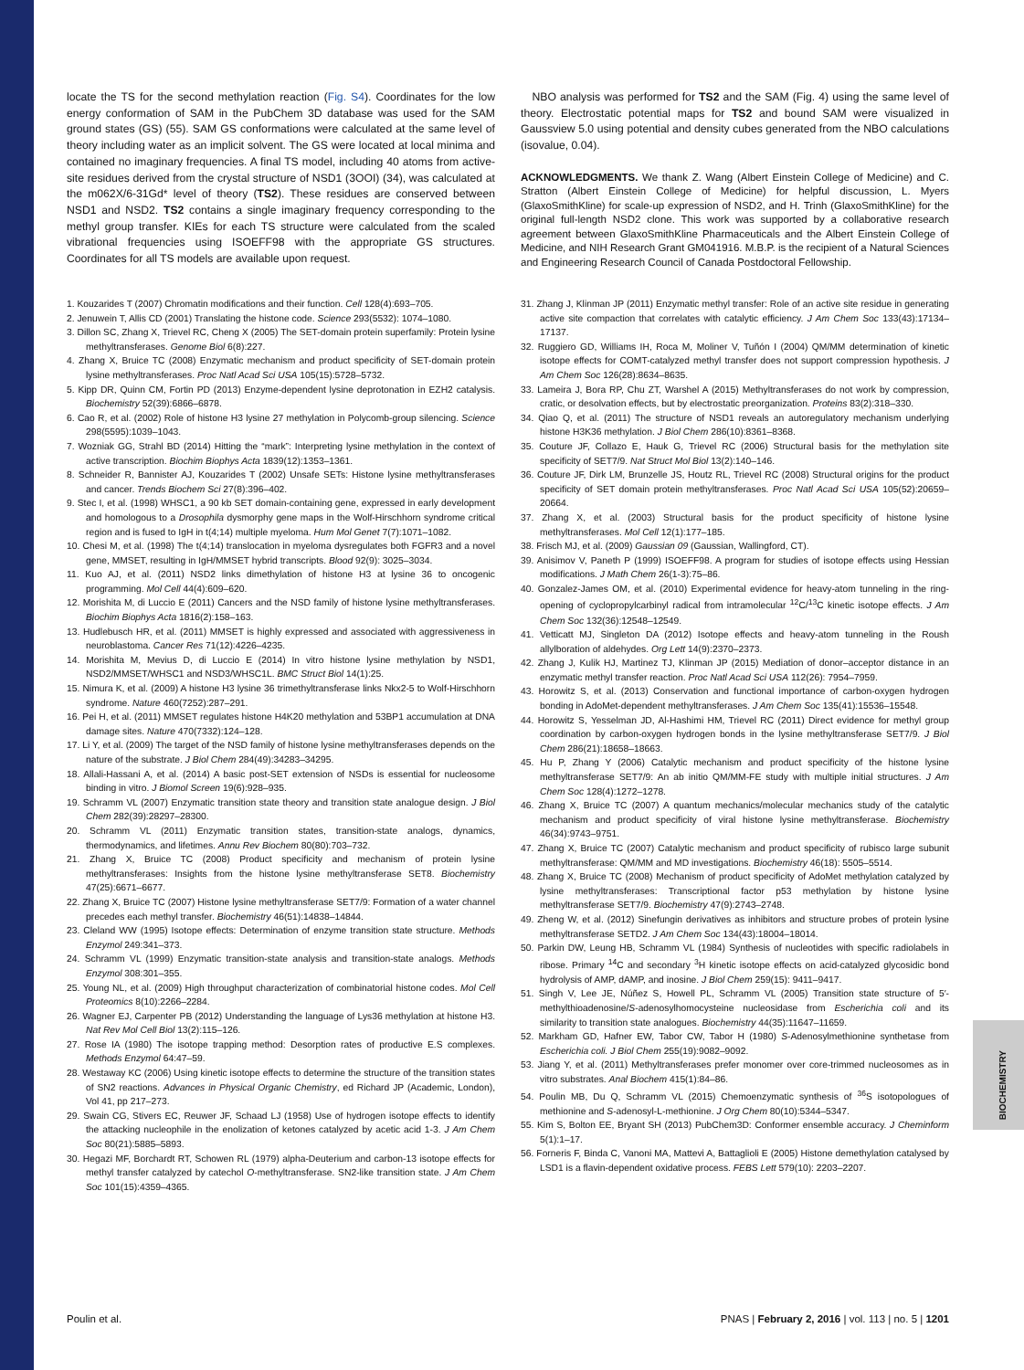BIOCHEMISTRY
locate the TS for the second methylation reaction (Fig. S4). Coordinates for the low energy conformation of SAM in the PubChem 3D database was used for the SAM ground states (GS) (55). SAM GS conformations were calculated at the same level of theory including water as an implicit solvent. The GS were located at local minima and contained no imaginary frequencies. A final TS model, including 40 atoms from active-site residues derived from the crystal structure of NSD1 (3OOI) (34), was calculated at the m062X/6-31Gd* level of theory (TS2). These residues are conserved between NSD1 and NSD2. TS2 contains a single imaginary frequency corresponding to the methyl group transfer. KIEs for each TS structure were calculated from the scaled vibrational frequencies using ISOEFF98 with the appropriate GS structures. Coordinates for all TS models are available upon request.
NBO analysis was performed for TS2 and the SAM (Fig. 4) using the same level of theory. Electrostatic potential maps for TS2 and bound SAM were visualized in Gaussview 5.0 using potential and density cubes generated from the NBO calculations (isovalue, 0.04).
ACKNOWLEDGMENTS. We thank Z. Wang (Albert Einstein College of Medicine) and C. Stratton (Albert Einstein College of Medicine) for helpful discussion, L. Myers (GlaxoSmithKline) for scale-up expression of NSD2, and H. Trinh (GlaxoSmithKline) for the original full-length NSD2 clone. This work was supported by a collaborative research agreement between GlaxoSmithKline Pharmaceuticals and the Albert Einstein College of Medicine, and NIH Research Grant GM041916. M.B.P. is the recipient of a Natural Sciences and Engineering Research Council of Canada Postdoctoral Fellowship.
1. Kouzarides T (2007) Chromatin modifications and their function. Cell 128(4):693–705.
2. Jenuwein T, Allis CD (2001) Translating the histone code. Science 293(5532): 1074–1080.
3. Dillon SC, Zhang X, Trievel RC, Cheng X (2005) The SET-domain protein superfamily: Protein lysine methyltransferases. Genome Biol 6(8):227.
4. Zhang X, Bruice TC (2008) Enzymatic mechanism and product specificity of SET-domain protein lysine methyltransferases. Proc Natl Acad Sci USA 105(15):5728–5732.
5. Kipp DR, Quinn CM, Fortin PD (2013) Enzyme-dependent lysine deprotonation in EZH2 catalysis. Biochemistry 52(39):6866–6878.
6. Cao R, et al. (2002) Role of histone H3 lysine 27 methylation in Polycomb-group silencing. Science 298(5595):1039–1043.
7. Wozniak GG, Strahl BD (2014) Hitting the “mark”: Interpreting lysine methylation in the context of active transcription. Biochim Biophys Acta 1839(12):1353–1361.
8. Schneider R, Bannister AJ, Kouzarides T (2002) Unsafe SETs: Histone lysine methyltransferases and cancer. Trends Biochem Sci 27(8):396–402.
9. Stec I, et al. (1998) WHSC1, a 90 kb SET domain-containing gene, expressed in early development and homologous to a Drosophila dysmorphy gene maps in the Wolf-Hirschhorn syndrome critical region and is fused to IgH in t(4;14) multiple myeloma. Hum Mol Genet 7(7):1071–1082.
10. Chesi M, et al. (1998) The t(4;14) translocation in myeloma dysregulates both FGFR3 and a novel gene, MMSET, resulting in IgH/MMSET hybrid transcripts. Blood 92(9): 3025–3034.
11. Kuo AJ, et al. (2011) NSD2 links dimethylation of histone H3 at lysine 36 to oncogenic programming. Mol Cell 44(4):609–620.
12. Morishita M, di Luccio E (2011) Cancers and the NSD family of histone lysine methyltransferases. Biochim Biophys Acta 1816(2):158–163.
13. Hudlebusch HR, et al. (2011) MMSET is highly expressed and associated with aggressiveness in neuroblastoma. Cancer Res 71(12):4226–4235.
14. Morishita M, Mevius D, di Luccio E (2014) In vitro histone lysine methylation by NSD1, NSD2/MMSET/WHSC1 and NSD3/WHSC1L. BMC Struct Biol 14(1):25.
15. Nimura K, et al. (2009) A histone H3 lysine 36 trimethyltransferase links Nkx2-5 to Wolf-Hirschhorn syndrome. Nature 460(7252):287–291.
16. Pei H, et al. (2011) MMSET regulates histone H4K20 methylation and 53BP1 accumulation at DNA damage sites. Nature 470(7332):124–128.
17. Li Y, et al. (2009) The target of the NSD family of histone lysine methyltransferases depends on the nature of the substrate. J Biol Chem 284(49):34283–34295.
18. Allali-Hassani A, et al. (2014) A basic post-SET extension of NSDs is essential for nucleosome binding in vitro. J Biomol Screen 19(6):928–935.
19. Schramm VL (2007) Enzymatic transition state theory and transition state analogue design. J Biol Chem 282(39):28297–28300.
20. Schramm VL (2011) Enzymatic transition states, transition-state analogs, dynamics, thermodynamics, and lifetimes. Annu Rev Biochem 80(80):703–732.
21. Zhang X, Bruice TC (2008) Product specificity and mechanism of protein lysine methyltransferases: Insights from the histone lysine methyltransferase SET8. Biochemistry 47(25):6671–6677.
22. Zhang X, Bruice TC (2007) Histone lysine methyltransferase SET7/9: Formation of a water channel precedes each methyl transfer. Biochemistry 46(51):14838–14844.
23. Cleland WW (1995) Isotope effects: Determination of enzyme transition state structure. Methods Enzymol 249:341–373.
24. Schramm VL (1999) Enzymatic transition-state analysis and transition-state analogs. Methods Enzymol 308:301–355.
25. Young NL, et al. (2009) High throughput characterization of combinatorial histone codes. Mol Cell Proteomics 8(10):2266–2284.
26. Wagner EJ, Carpenter PB (2012) Understanding the language of Lys36 methylation at histone H3. Nat Rev Mol Cell Biol 13(2):115–126.
27. Rose IA (1980) The isotope trapping method: Desorption rates of productive E.S complexes. Methods Enzymol 64:47–59.
28. Westaway KC (2006) Using kinetic isotope effects to determine the structure of the transition states of SN2 reactions. Advances in Physical Organic Chemistry, ed Richard JP (Academic, London), Vol 41, pp 217–273.
29. Swain CG, Stivers EC, Reuwer JF, Schaad LJ (1958) Use of hydrogen isotope effects to identify the attacking nucleophile in the enolization of ketones catalyzed by acetic acid 1-3. J Am Chem Soc 80(21):5885–5893.
30. Hegazi MF, Borchardt RT, Schowen RL (1979) alpha-Deuterium and carbon-13 isotope effects for methyl transfer catalyzed by catechol O-methyltransferase. SN2-like transition state. J Am Chem Soc 101(15):4359–4365.
31. Zhang J, Klinman JP (2011) Enzymatic methyl transfer: Role of an active site residue in generating active site compaction that correlates with catalytic efficiency. J Am Chem Soc 133(43):17134–17137.
32. Ruggiero GD, Williams IH, Roca M, Moliner V, Tuñón I (2004) QM/MM determination of kinetic isotope effects for COMT-catalyzed methyl transfer does not support compression hypothesis. J Am Chem Soc 126(28):8634–8635.
33. Lameira J, Bora RP, Chu ZT, Warshel A (2015) Methyltransferases do not work by compression, cratic, or desolvation effects, but by electrostatic preorganization. Proteins 83(2):318–330.
34. Qiao Q, et al. (2011) The structure of NSD1 reveals an autoregulatory mechanism underlying histone H3K36 methylation. J Biol Chem 286(10):8361–8368.
35. Couture JF, Collazo E, Hauk G, Trievel RC (2006) Structural basis for the methylation site specificity of SET7/9. Nat Struct Mol Biol 13(2):140–146.
36. Couture JF, Dirk LM, Brunzelle JS, Houtz RL, Trievel RC (2008) Structural origins for the product specificity of SET domain protein methyltransferases. Proc Natl Acad Sci USA 105(52):20659–20664.
37. Zhang X, et al. (2003) Structural basis for the product specificity of histone lysine methyltransferases. Mol Cell 12(1):177–185.
38. Frisch MJ, et al. (2009) Gaussian 09 (Gaussian, Wallingford, CT).
39. Anisimov V, Paneth P (1999) ISOEFF98. A program for studies of isotope effects using Hessian modifications. J Math Chem 26(1-3):75–86.
40. Gonzalez-James OM, et al. (2010) Experimental evidence for heavy-atom tunneling in the ring-opening of cyclopropylcarbinyl radical from intramolecular <sup>12</sup>C/<sup>13</sup>C kinetic isotope effects. J Am Chem Soc 132(36):12548–12549.
41. Vetticatt MJ, Singleton DA (2012) Isotope effects and heavy-atom tunneling in the Roush allylboration of aldehydes. Org Lett 14(9):2370–2373.
42. Zhang J, Kulik HJ, Martinez TJ, Klinman JP (2015) Mediation of donor–acceptor distance in an enzymatic methyl transfer reaction. Proc Natl Acad Sci USA 112(26): 7954–7959.
43. Horowitz S, et al. (2013) Conservation and functional importance of carbon-oxygen hydrogen bonding in AdoMet-dependent methyltransferases. J Am Chem Soc 135(41):15536–15548.
44. Horowitz S, Yesselman JD, Al-Hashimi HM, Trievel RC (2011) Direct evidence for methyl group coordination by carbon-oxygen hydrogen bonds in the lysine methyltransferase SET7/9. J Biol Chem 286(21):18658–18663.
45. Hu P, Zhang Y (2006) Catalytic mechanism and product specificity of the histone lysine methyltransferase SET7/9: An ab initio QM/MM-FE study with multiple initial structures. J Am Chem Soc 128(4):1272–1278.
46. Zhang X, Bruice TC (2007) A quantum mechanics/molecular mechanics study of the catalytic mechanism and product specificity of viral histone lysine methyltransferase. Biochemistry 46(34):9743–9751.
47. Zhang X, Bruice TC (2007) Catalytic mechanism and product specificity of rubisco large subunit methyltransferase: QM/MM and MD investigations. Biochemistry 46(18): 5505–5514.
48. Zhang X, Bruice TC (2008) Mechanism of product specificity of AdoMet methylation catalyzed by lysine methyltransferases: Transcriptional factor p53 methylation by histone lysine methyltransferase SET7/9. Biochemistry 47(9):2743–2748.
49. Zheng W, et al. (2012) Sinefungin derivatives as inhibitors and structure probes of protein lysine methyltransferase SETD2. J Am Chem Soc 134(43):18004–18014.
50. Parkin DW, Leung HB, Schramm VL (1984) Synthesis of nucleotides with specific radiolabels in ribose. Primary <sup>14</sup>C and secondary <sup>3</sup>H kinetic isotope effects on acid-catalyzed glycosidic bond hydrolysis of AMP, dAMP, and inosine. J Biol Chem 259(15): 9411–9417.
51. Singh V, Lee JE, Núñez S, Howell PL, Schramm VL (2005) Transition state structure of 5′-methylthioadenosine/S-adenosylhomocysteine nucleosidase from Escherichia coli and its similarity to transition state analogues. Biochemistry 44(35):11647–11659.
52. Markham GD, Hafner EW, Tabor CW, Tabor H (1980) S-Adenosylmethionine synthetase from Escherichia coli. J Biol Chem 255(19):9082–9092.
53. Jiang Y, et al. (2011) Methyltransferases prefer monomer over core-trimmed nucleosomes as in vitro substrates. Anal Biochem 415(1):84–86.
54. Poulin MB, Du Q, Schramm VL (2015) Chemoenzymatic synthesis of <sup>36</sup>S isotopologues of methionine and S-adenosyl-L-methionine. J Org Chem 80(10):5344–5347.
55. Kim S, Bolton EE, Bryant SH (2013) PubChem3D: Conformer ensemble accuracy. J Cheminform 5(1):1–17.
56. Forneris F, Binda C, Vanoni MA, Mattevi A, Battaglioli E (2005) Histone demethylation catalysed by LSD1 is a flavin-dependent oxidative process. FEBS Lett 579(10): 2203–2207.
Poulin et al. PNAS | February 2, 2016 | vol. 113 | no. 5 | 1201